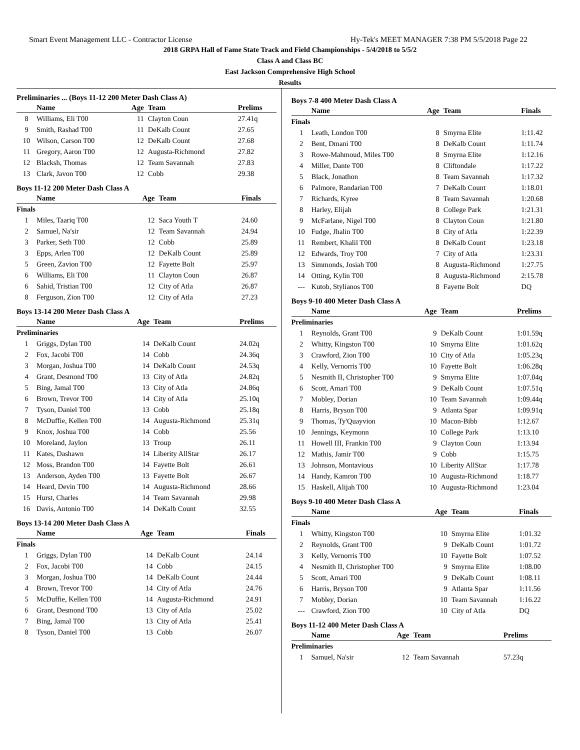Smart Event Management LLC - Contractor License Hy-Tek's MEET MANAGER 7:38 PM 5/5/2018 Page 22
2018 GRPA Hall of Fame State Track and Field Championships - 5/4/2018 to 5/5/2
Class A and Class BC
East Jackson Comprehensive High School
Results
Preliminaries ... (Boys 11-12 200 Meter Dash Class A)
| | Name | Age | Team | Prelims |
| --- | --- | --- | --- | --- |
| 8 | Williams, Eli T00 | 11 | Clayton Coun | 27.41q |
| 9 | Smith, Rashad T00 | 11 | DeKalb Count | 27.65 |
| 10 | Wilson, Carson T00 | 12 | DeKalb Count | 27.68 |
| 11 | Gregory, Aaron T00 | 12 | Augusta-Richmond | 27.82 |
| 12 | Blacksh, Thomas | 12 | Team Savannah | 27.83 |
| 13 | Clark, Javon T00 | 12 | Cobb | 29.38 |
Boys 11-12 200 Meter Dash Class A
| | Name | Age | Team | Finals |
| --- | --- | --- | --- | --- |
| Finals | | | | |
| 1 | Miles, Taariq T00 | 12 | Saca Youth T | 24.60 |
| 2 | Samuel, Na'sir | 12 | Team Savannah | 24.94 |
| 3 | Parker, Seth T00 | 12 | Cobb | 25.89 |
| 3 | Epps, Arlen T00 | 12 | DeKalb Count | 25.89 |
| 5 | Green, Zavion T00 | 12 | Fayette Bolt | 25.97 |
| 6 | Williams, Eli T00 | 11 | Clayton Coun | 26.87 |
| 6 | Sahid, Tristian T00 | 12 | City of Atla | 26.87 |
| 8 | Ferguson, Zion T00 | 12 | City of Atla | 27.23 |
Boys 13-14 200 Meter Dash Class A
| | Name | Age | Team | Prelims |
| --- | --- | --- | --- | --- |
| Preliminaries | | | | |
| 1 | Griggs, Dylan T00 | 14 | DeKalb Count | 24.02q |
| 2 | Fox, Jacobi T00 | 14 | Cobb | 24.36q |
| 3 | Morgan, Joshua T00 | 14 | DeKalb Count | 24.53q |
| 4 | Grant, Desmond T00 | 13 | City of Atla | 24.82q |
| 5 | Bing, Jamal T00 | 13 | City of Atla | 24.86q |
| 6 | Brown, Trevor T00 | 14 | City of Atla | 25.10q |
| 7 | Tyson, Daniel T00 | 13 | Cobb | 25.18q |
| 8 | McDuffie, Kellen T00 | 14 | Augusta-Richmond | 25.31q |
| 9 | Knox, Joshua T00 | 14 | Cobb | 25.56 |
| 10 | Moreland, Jaylon | 13 | Troup | 26.11 |
| 11 | Kates, Dashawn | 14 | Liberity AllStar | 26.17 |
| 12 | Moss, Brandon T00 | 14 | Fayette Bolt | 26.61 |
| 13 | Anderson, Ayden T00 | 13 | Fayette Bolt | 26.67 |
| 14 | Heard, Devin T00 | 14 | Augusta-Richmond | 28.66 |
| 15 | Hurst, Charles | 14 | Team Savannah | 29.98 |
| 16 | Davis, Antonio T00 | 14 | DeKalb Count | 32.55 |
Boys 13-14 200 Meter Dash Class A
| | Name | Age | Team | Finals |
| --- | --- | --- | --- | --- |
| Finals | | | | |
| 1 | Griggs, Dylan T00 | 14 | DeKalb Count | 24.14 |
| 2 | Fox, Jacobi T00 | 14 | Cobb | 24.15 |
| 3 | Morgan, Joshua T00 | 14 | DeKalb Count | 24.44 |
| 4 | Brown, Trevor T00 | 14 | City of Atla | 24.76 |
| 5 | McDuffie, Kellen T00 | 14 | Augusta-Richmond | 24.91 |
| 6 | Grant, Desmond T00 | 13 | City of Atla | 25.02 |
| 7 | Bing, Jamal T00 | 13 | City of Atla | 25.41 |
| 8 | Tyson, Daniel T00 | 13 | Cobb | 26.07 |
Boys 7-8 400 Meter Dash Class A
| | Name | Age | Team | Finals |
| --- | --- | --- | --- | --- |
| Finals | | | | |
| 1 | Leath, London T00 | 8 | Smyrna Elite | 1:11.42 |
| 2 | Bent, Dmani T00 | 8 | DeKalb Count | 1:11.74 |
| 3 | Rowe-Mahmoud, Miles T00 | 8 | Smyrna Elite | 1:12.16 |
| 4 | Miller, Dante T00 | 8 | Cliftondale | 1:17.22 |
| 5 | Black, Jonathon | 8 | Team Savannah | 1:17.32 |
| 6 | Palmore, Randarian T00 | 7 | DeKalb Count | 1:18.01 |
| 7 | Richards, Kyree | 8 | Team Savannah | 1:20.68 |
| 8 | Harley, Elijah | 8 | College Park | 1:21.31 |
| 9 | McFarlane, Nigel T00 | 8 | Clayton Coun | 1:21.80 |
| 10 | Fudge, Jhalin T00 | 8 | City of Atla | 1:22.39 |
| 11 | Rembert, Khalil T00 | 8 | DeKalb Count | 1:23.18 |
| 12 | Edwards, Troy T00 | 7 | City of Atla | 1:23.31 |
| 13 | Simmonds, Josiah T00 | 8 | Augusta-Richmond | 1:27.75 |
| 14 | Otting, Kylin T00 | 8 | Augusta-Richmond | 2:15.78 |
| --- | Kutob, Stylianos T00 | 8 | Fayette Bolt | DQ |
Boys 9-10 400 Meter Dash Class A
| | Name | Age | Team | Prelims |
| --- | --- | --- | --- | --- |
| Preliminaries | | | | |
| 1 | Reynolds, Grant T00 | 9 | DeKalb Count | 1:01.59q |
| 2 | Whitty, Kingston T00 | 10 | Smyrna Elite | 1:01.62q |
| 3 | Crawford, Zion T00 | 10 | City of Atla | 1:05.23q |
| 4 | Kelly, Vernorris T00 | 10 | Fayette Bolt | 1:06.28q |
| 5 | Nesmith II, Christopher T00 | 9 | Smyrna Elite | 1:07.04q |
| 6 | Scott, Amari T00 | 9 | DeKalb Count | 1:07.51q |
| 7 | Mobley, Dorian | 10 | Team Savannah | 1:09.44q |
| 8 | Harris, Bryson T00 | 9 | Atlanta Spar | 1:09.91q |
| 9 | Thomas, Ty'Quayvion | 10 | Macon-Bibb | 1:12.67 |
| 10 | Jennings, Keymonn | 10 | College Park | 1:13.10 |
| 11 | Howell III, Frankin T00 | 9 | Clayton Coun | 1:13.94 |
| 12 | Mathis, Jamir T00 | 9 | Cobb | 1:15.75 |
| 13 | Johnson, Montavious | 10 | Liberity AllStar | 1:17.78 |
| 14 | Handy, Kamron T00 | 10 | Augusta-Richmond | 1:18.77 |
| 15 | Haskell, Alijah T00 | 10 | Augusta-Richmond | 1:23.04 |
Boys 9-10 400 Meter Dash Class A
| | Name | Age | Team | Finals |
| --- | --- | --- | --- | --- |
| Finals | | | | |
| 1 | Whitty, Kingston T00 | 10 | Smyrna Elite | 1:01.32 |
| 2 | Reynolds, Grant T00 | 9 | DeKalb Count | 1:01.72 |
| 3 | Kelly, Vernorris T00 | 10 | Fayette Bolt | 1:07.52 |
| 4 | Nesmith II, Christopher T00 | 9 | Smyrna Elite | 1:08.00 |
| 5 | Scott, Amari T00 | 9 | DeKalb Count | 1:08.11 |
| 6 | Harris, Bryson T00 | 9 | Atlanta Spar | 1:11.56 |
| 7 | Mobley, Dorian | 10 | Team Savannah | 1:16.22 |
| --- | Crawford, Zion T00 | 10 | City of Atla | DQ |
Boys 11-12 400 Meter Dash Class A
| | Name | Age | Team | Prelims |
| --- | --- | --- | --- | --- |
| Preliminaries | | | | |
| 1 | Samuel, Na'sir | 12 | Team Savannah | 57.23q |